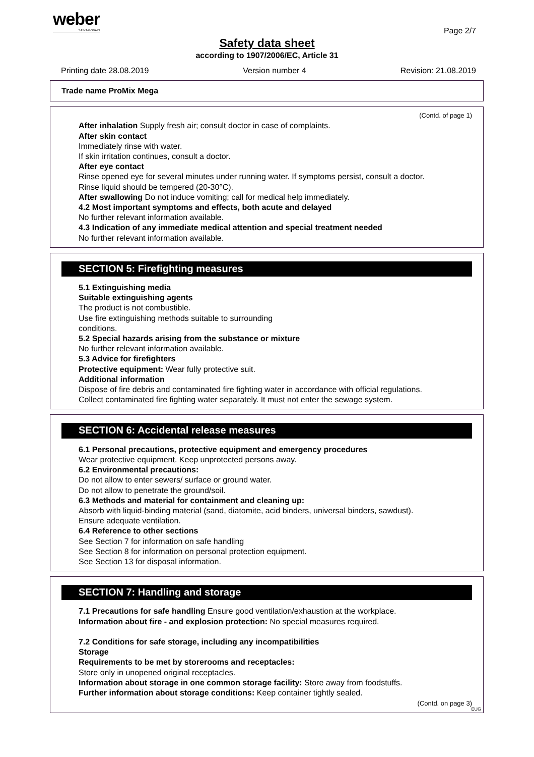weber
SAINT-GOBAIN
Page 2/7
Safety data sheet
according to 1907/2006/EC, Article 31
Printing date 28.08.2019 Version number 4 Revision: 21.08.2019
Trade name ProMix Mega
(Contd. of page 1)
After inhalation Supply fresh air; consult doctor in case of complaints.
After skin contact
Immediately rinse with water.
If skin irritation continues, consult a doctor.
After eye contact
Rinse opened eye for several minutes under running water. If symptoms persist, consult a doctor.
Rinse liquid should be tempered (20-30°C).
After swallowing Do not induce vomiting; call for medical help immediately.
4.2 Most important symptoms and effects, both acute and delayed
No further relevant information available.
4.3 Indication of any immediate medical attention and special treatment needed
No further relevant information available.
SECTION 5: Firefighting measures
5.1 Extinguishing media
Suitable extinguishing agents
The product is not combustible.
Use fire extinguishing methods suitable to surrounding
conditions.
5.2 Special hazards arising from the substance or mixture
No further relevant information available.
5.3 Advice for firefighters
Protective equipment: Wear fully protective suit.
Additional information
Dispose of fire debris and contaminated fire fighting water in accordance with official regulations.
Collect contaminated fire fighting water separately. It must not enter the sewage system.
SECTION 6: Accidental release measures
6.1 Personal precautions, protective equipment and emergency procedures
Wear protective equipment. Keep unprotected persons away.
6.2 Environmental precautions:
Do not allow to enter sewers/ surface or ground water.
Do not allow to penetrate the ground/soil.
6.3 Methods and material for containment and cleaning up:
Absorb with liquid-binding material (sand, diatomite, acid binders, universal binders, sawdust).
Ensure adequate ventilation.
6.4 Reference to other sections
See Section 7 for information on safe handling
See Section 8 for information on personal protection equipment.
See Section 13 for disposal information.
SECTION 7: Handling and storage
7.1 Precautions for safe handling Ensure good ventilation/exhaustion at the workplace.
Information about fire - and explosion protection: No special measures required.
7.2 Conditions for safe storage, including any incompatibilities
Storage
Requirements to be met by storerooms and receptacles:
Store only in unopened original receptacles.
Information about storage in one common storage facility: Store away from foodstuffs.
Further information about storage conditions: Keep container tightly sealed.
(Contd. on page 3)
EUG